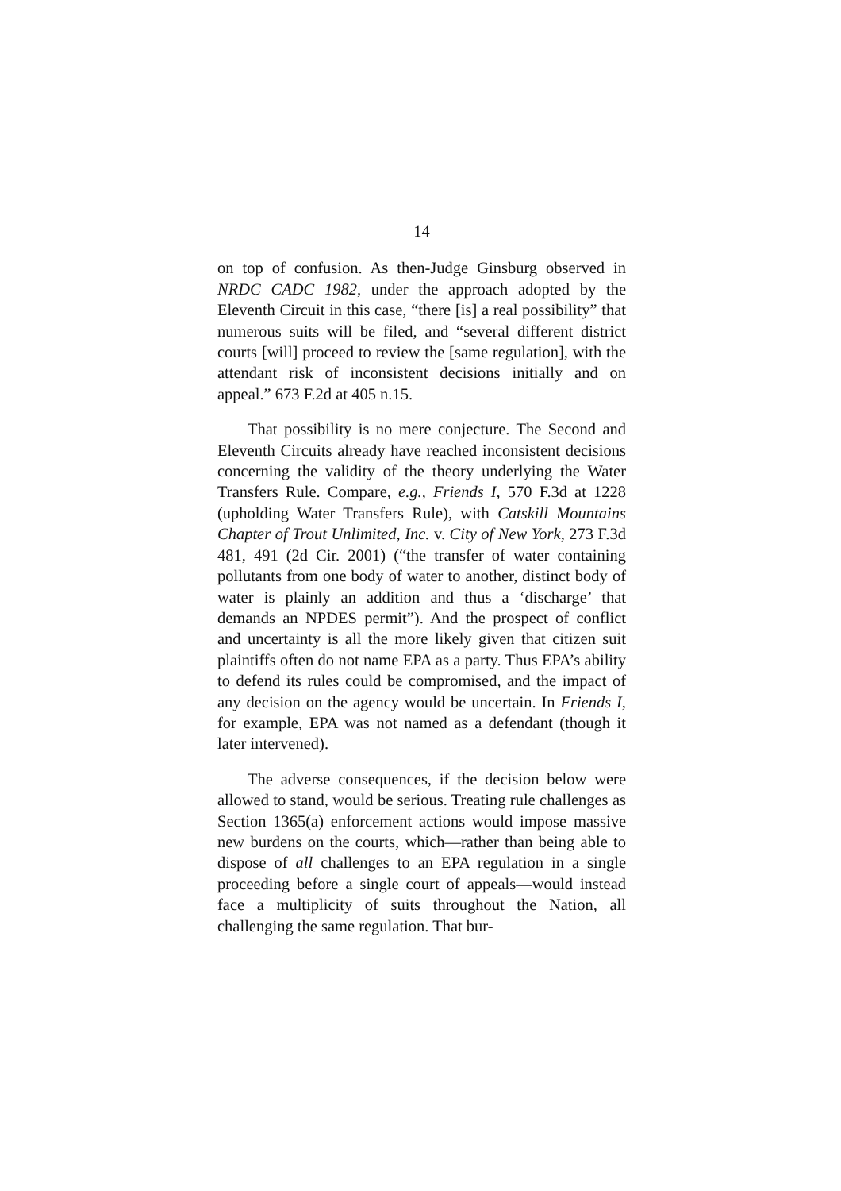14
on top of confusion. As then-Judge Ginsburg observed in NRDC CADC 1982, under the approach adopted by the Eleventh Circuit in this case, “there [is] a real possibility” that numerous suits will be filed, and “several different district courts [will] proceed to review the [same regulation], with the attendant risk of inconsistent decisions initially and on appeal.” 673 F.2d at 405 n.15.
That possibility is no mere conjecture. The Second and Eleventh Circuits already have reached inconsistent decisions concerning the validity of the theory underlying the Water Transfers Rule. Compare, e.g., Friends I, 570 F.3d at 1228 (upholding Water Transfers Rule), with Catskill Mountains Chapter of Trout Unlimited, Inc. v. City of New York, 273 F.3d 481, 491 (2d Cir. 2001) (“the transfer of water containing pollutants from one body of water to another, distinct body of water is plainly an addition and thus a ‘discharge’ that demands an NPDES permit”). And the prospect of conflict and uncertainty is all the more likely given that citizen suit plaintiffs often do not name EPA as a party. Thus EPA’s ability to defend its rules could be compromised, and the impact of any decision on the agency would be uncertain. In Friends I, for example, EPA was not named as a defendant (though it later intervened).
The adverse consequences, if the decision below were allowed to stand, would be serious. Treating rule challenges as Section 1365(a) enforcement actions would impose massive new burdens on the courts, which—rather than being able to dispose of all challenges to an EPA regulation in a single proceeding before a single court of appeals—would instead face a multiplicity of suits throughout the Nation, all challenging the same regulation. That bur-